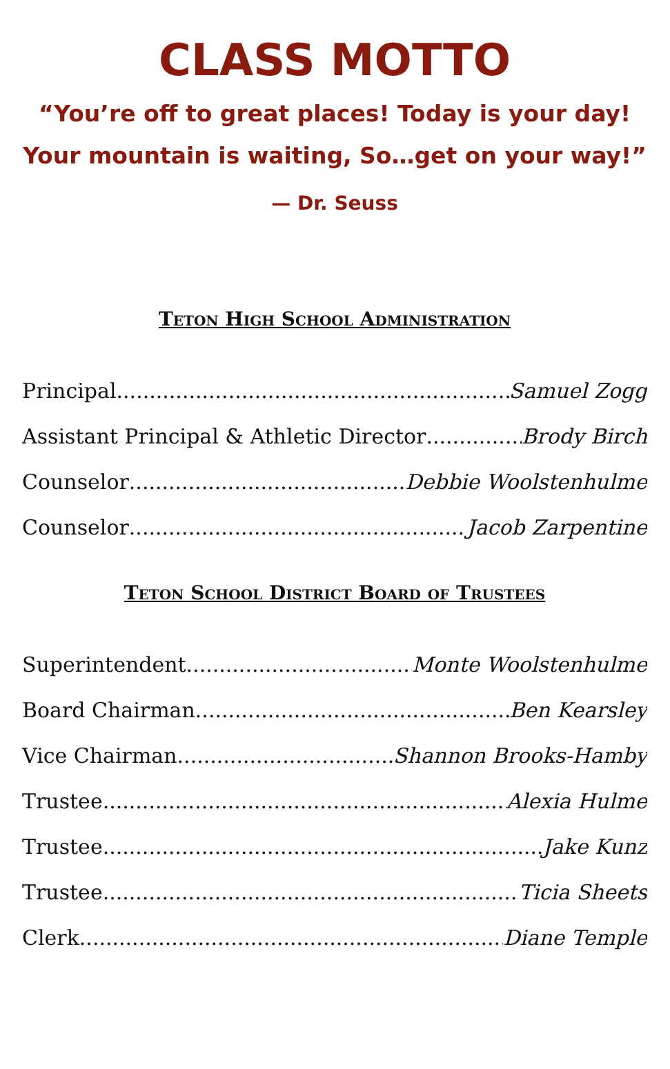CLASS MOTTO
“You’re off to great places! Today is your day!
Your mountain is waiting, So…get on your way!”
— Dr. Seuss
Teton High School Administration
Principal Samuel Zogg
Assistant Principal & Athletic Director Brody Birch
Counselor Debbie Woolstenhulme
Counselor Jacob Zarpentine
Teton School District Board of Trustees
Superintendent Monte Woolstenhulme
Board Chairman Ben Kearsley
Vice Chairman Shannon Brooks-Hamby
Trustee Alexia Hulme
Trustee Jake Kunz
Trustee Ticia Sheets
Clerk Diane Temple